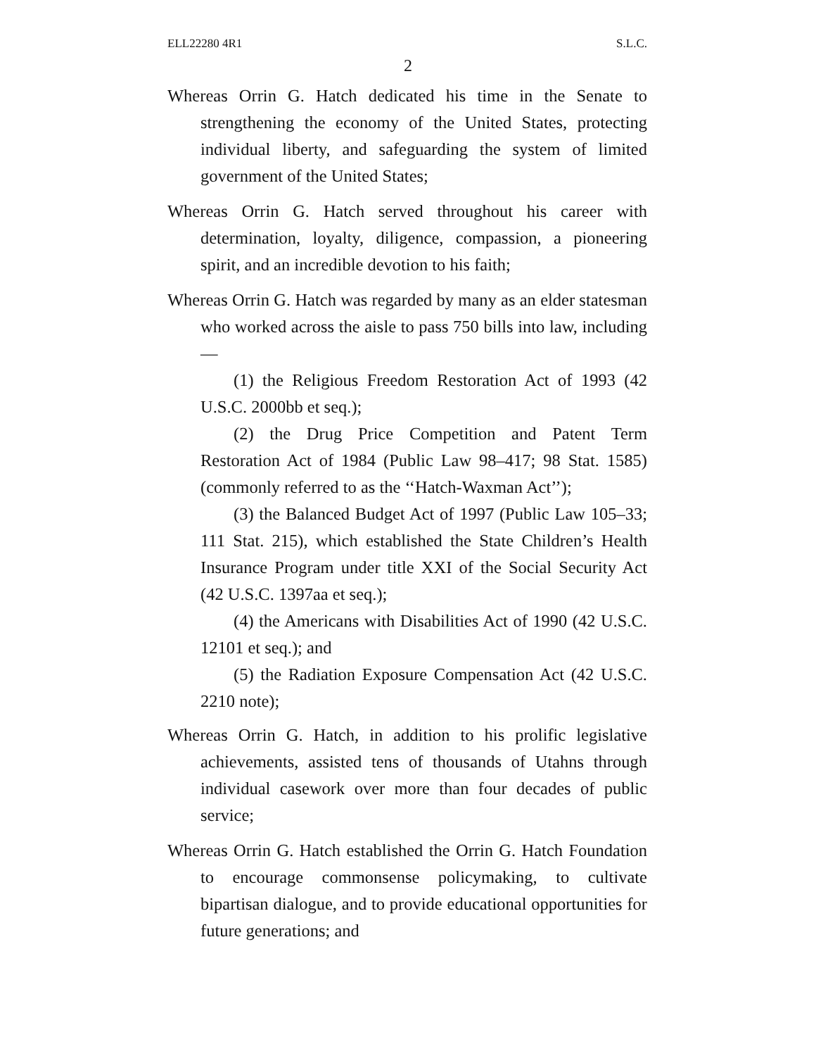ELL22280 4R1 S.L.C.
2
Whereas Orrin G. Hatch dedicated his time in the Senate to strengthening the economy of the United States, protecting individual liberty, and safeguarding the system of limited government of the United States;
Whereas Orrin G. Hatch served throughout his career with determination, loyalty, diligence, compassion, a pioneering spirit, and an incredible devotion to his faith;
Whereas Orrin G. Hatch was regarded by many as an elder statesman who worked across the aisle to pass 750 bills into law, including—
(1) the Religious Freedom Restoration Act of 1993 (42 U.S.C. 2000bb et seq.);
(2) the Drug Price Competition and Patent Term Restoration Act of 1984 (Public Law 98–417; 98 Stat. 1585) (commonly referred to as the ‘‘Hatch-Waxman Act’’);
(3) the Balanced Budget Act of 1997 (Public Law 105–33; 111 Stat. 215), which established the State Children’s Health Insurance Program under title XXI of the Social Security Act (42 U.S.C. 1397aa et seq.);
(4) the Americans with Disabilities Act of 1990 (42 U.S.C. 12101 et seq.); and
(5) the Radiation Exposure Compensation Act (42 U.S.C. 2210 note);
Whereas Orrin G. Hatch, in addition to his prolific legislative achievements, assisted tens of thousands of Utahns through individual casework over more than four decades of public service;
Whereas Orrin G. Hatch established the Orrin G. Hatch Foundation to encourage commonsense policymaking, to cultivate bipartisan dialogue, and to provide educational opportunities for future generations; and